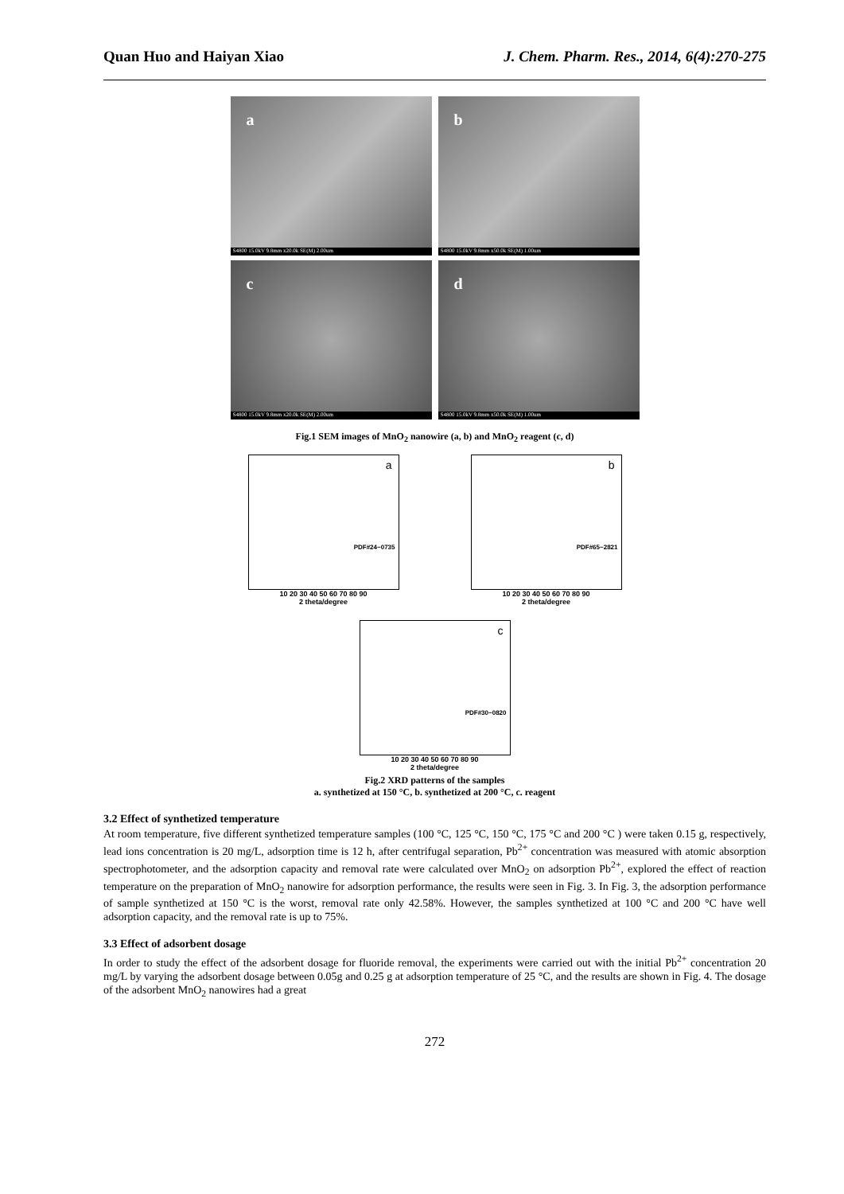Quan Huo and Haiyan Xiao J. Chem. Pharm. Res., 2014, 6(4):270-275
a
S4800 15.0kV 9.8mm x20.0k SE(M) 2.00um
b
S4800 15.0kV 9.8mm x50.0k SE(M) 1.00um
c
S4800 15.0kV 9.8mm x20.0k SE(M) 2.00um
d
S4800 15.0kV 9.8mm x50.0k SE(M) 1.00um
Fig.1 SEM images of MnO<sub>2</sub> nanowire (a, b) and MnO<sub>2</sub> reagent (c, d)
a
PDF#24−0735
10 20 30 40 50 60 70 80 90
2 theta/degree
b
PDF#65−2821
10 20 30 40 50 60 70 80 90
2 theta/degree
c
PDF#30−0820
10 20 30 40 50 60 70 80 90
2 theta/degree
Fig.2 XRD patterns of the samples
a. synthetized at 150 °C, b. synthetized at 200 °C, c. reagent
3.2 Effect of synthetized temperature
At room temperature, five different synthetized temperature samples (100 °C, 125 °C, 150 °C, 175 °C and 200 °C ) were taken 0.15 g, respectively, lead ions concentration is 20 mg/L, adsorption time is 12 h, after centrifugal separation, Pb<sup>2+</sup> concentration was measured with atomic absorption spectrophotometer, and the adsorption capacity and removal rate were calculated over MnO<sub>2</sub> on adsorption Pb<sup>2+</sup>, explored the effect of reaction temperature on the preparation of MnO<sub>2</sub> nanowire for adsorption performance, the results were seen in Fig. 3. In Fig. 3, the adsorption performance of sample synthetized at 150 °C is the worst, removal rate only 42.58%. However, the samples synthetized at 100 °C and 200 °C have well adsorption capacity, and the removal rate is up to 75%.
3.3 Effect of adsorbent dosage
In order to study the effect of the adsorbent dosage for fluoride removal, the experiments were carried out with the initial Pb<sup>2+</sup> concentration 20 mg/L by varying the adsorbent dosage between 0.05g and 0.25 g at adsorption temperature of 25 °C, and the results are shown in Fig. 4. The dosage of the adsorbent MnO<sub>2</sub> nanowires had a great
272